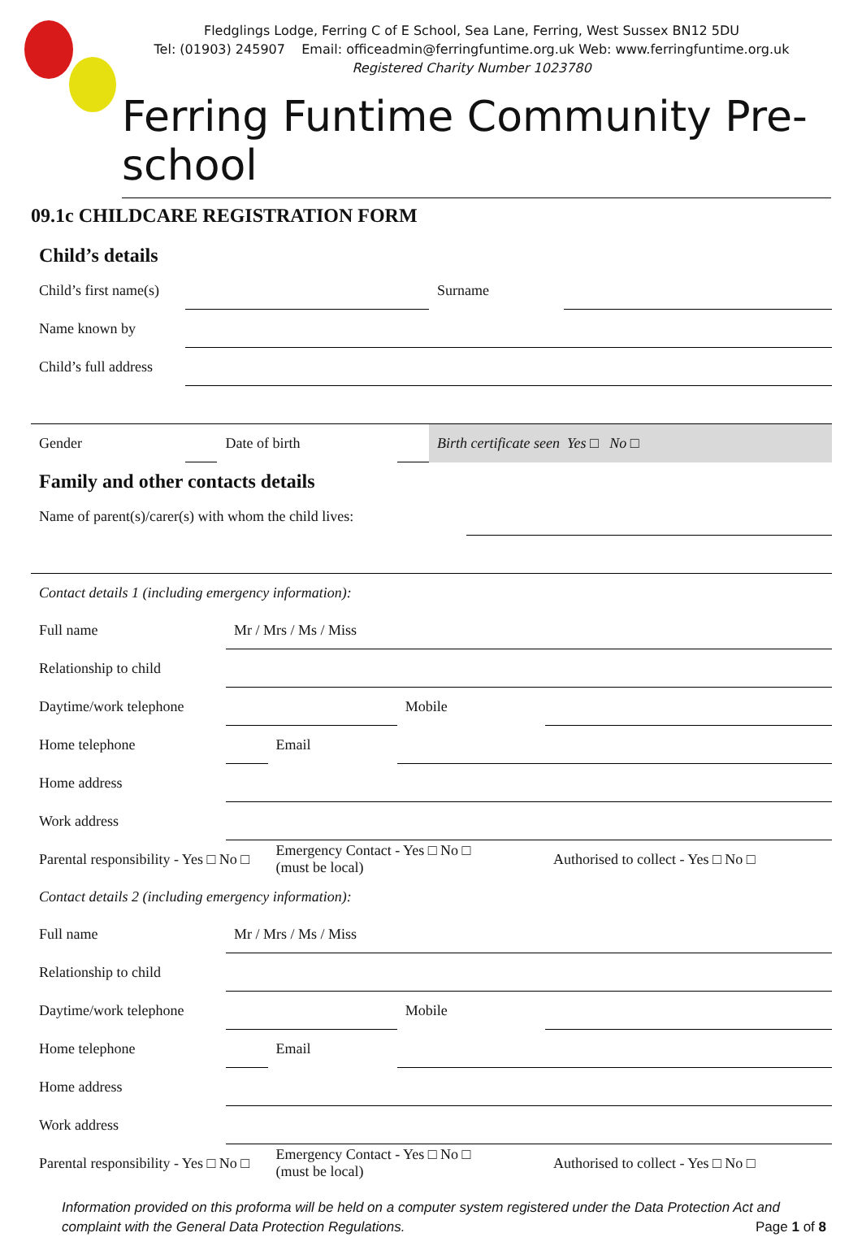Fledglings Lodge, Ferring C of E School, Sea Lane, Ferring, West Sussex BN12 5DU
Tel: (01903) 245907 Email: officeadmin@ferringfuntime.org.uk Web: www.ferringfuntime.org.uk
Registered Charity Number 1023780
Ferring Funtime Community Pre-school
09.1c CHILDCARE REGISTRATION FORM
Child’s details
| Child’s first name(s) | | | | Surname | |
| Name known by | | | | | |
| Child’s full address | | | | | |
| Gender | | Date of birth | | Birth certificate seen Yes □ No □ | |
Family and other contacts details
| Name of parent(s)/carer(s) with whom the child lives: | |
| Contact details 1 (including emergency information): | | | | |
| Full name | Mr / Mrs / Ms / Miss | | | |
| Relationship to child | | | | |
| Daytime/work telephone | | | Mobile | |
| Home telephone | | Email | | |
| Home address | | | | |
| Work address | | | | |
| Parental responsibility - Yes □ No □ | | Emergency Contact - Yes □ No □ (must be local) | | Authorised to collect - Yes □ No □ |
| Contact details 2 (including emergency information): | | | | |
| Full name | Mr / Mrs / Ms / Miss | | | |
| Relationship to child | | | | |
| Daytime/work telephone | | | Mobile | |
| Home telephone | | Email | | |
| Home address | | | | |
| Work address | | | | |
| Parental responsibility - Yes □ No □ | | Emergency Contact - Yes □ No □ (must be local) | | Authorised to collect - Yes □ No □ |
Information provided on this proforma will be held on a computer system registered under the Data Protection Act and complaint with the General Data Protection Regulations. Page 1 of 8